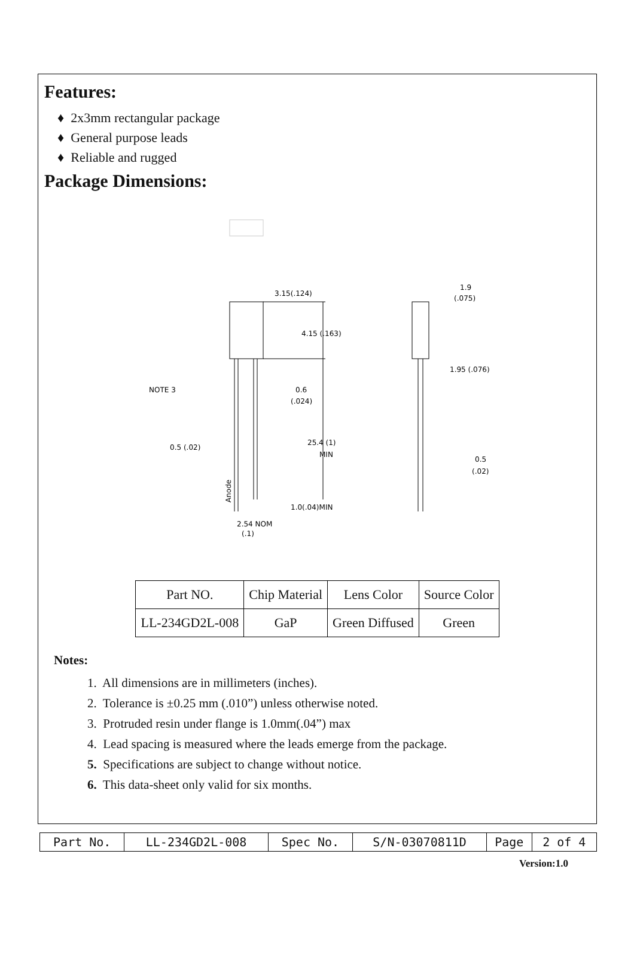Features:
♦ 2x3mm rectangular package
♦ General purpose leads
♦ Reliable and rugged
Package Dimensions:
3.15(.124)
4.15 (.163)
NOTE 3
0.6
(.024)
0.5 (.02)
25.4 (1)
MIN
1.0(.04)MIN
2.54 NOM
(.1)
1.9
(.075)
1.95 (.076)
0.5
(.02)
Anode
| Part NO. | Chip Material | Lens Color | Source Color |
| LL-234GD2L-008 | GaP | Green Diffused | Green |
Notes:
1. All dimensions are in millimeters (inches).
2. Tolerance is ±0.25 mm (.010”) unless otherwise noted.
3. Protruded resin under flange is 1.0mm(.04”) max
4. Lead spacing is measured where the leads emerge from the package.
5. Specifications are subject to change without notice.
6. This data-sheet only valid for six months.
| Part No. | LL-234GD2L-008 | Spec No. | S/N-03070811D | Page | 2 of 4 |
Version:1.0